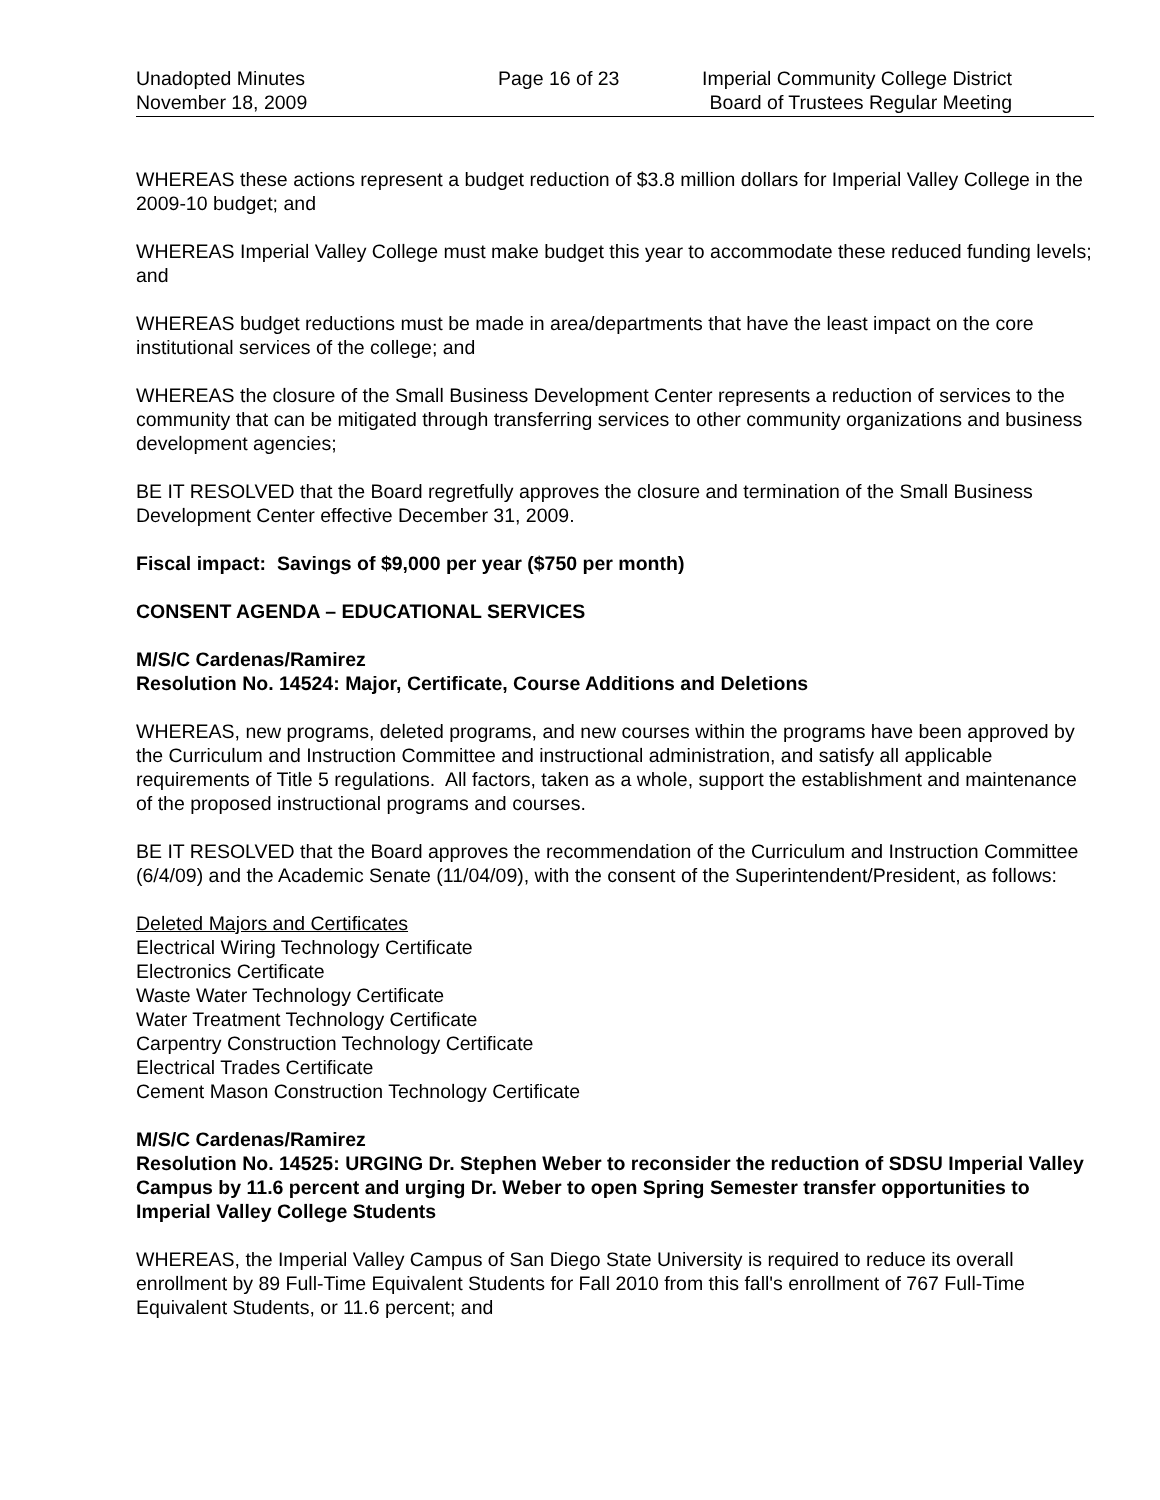Unadopted Minutes
November 18, 2009
Page 16 of 23 Imperial Community College District
Board of Trustees Regular Meeting
WHEREAS these actions represent a budget reduction of $3.8 million dollars for Imperial Valley College in the 2009-10 budget; and
WHEREAS Imperial Valley College must make budget this year to accommodate these reduced funding levels; and
WHEREAS budget reductions must be made in area/departments that have the least impact on the core institutional services of the college; and
WHEREAS the closure of the Small Business Development Center represents a reduction of services to the community that can be mitigated through transferring services to other community organizations and business development agencies;
BE IT RESOLVED that the Board regretfully approves the closure and termination of the Small Business Development Center effective December 31, 2009.
Fiscal impact: Savings of $9,000 per year ($750 per month)
CONSENT AGENDA – EDUCATIONAL SERVICES
M/S/C Cardenas/Ramirez
Resolution No. 14524: Major, Certificate, Course Additions and Deletions
WHEREAS, new programs, deleted programs, and new courses within the programs have been approved by the Curriculum and Instruction Committee and instructional administration, and satisfy all applicable requirements of Title 5 regulations. All factors, taken as a whole, support the establishment and maintenance of the proposed instructional programs and courses.
BE IT RESOLVED that the Board approves the recommendation of the Curriculum and Instruction Committee (6/4/09) and the Academic Senate (11/04/09), with the consent of the Superintendent/President, as follows:
Deleted Majors and Certificates
Electrical Wiring Technology Certificate
Electronics Certificate
Waste Water Technology Certificate
Water Treatment Technology Certificate
Carpentry Construction Technology Certificate
Electrical Trades Certificate
Cement Mason Construction Technology Certificate
M/S/C Cardenas/Ramirez
Resolution No. 14525: URGING Dr. Stephen Weber to reconsider the reduction of SDSU Imperial Valley Campus by 11.6 percent and urging Dr. Weber to open Spring Semester transfer opportunities to Imperial Valley College Students
WHEREAS, the Imperial Valley Campus of San Diego State University is required to reduce its overall enrollment by 89 Full-Time Equivalent Students for Fall 2010 from this fall's enrollment of 767 Full-Time Equivalent Students, or 11.6 percent; and